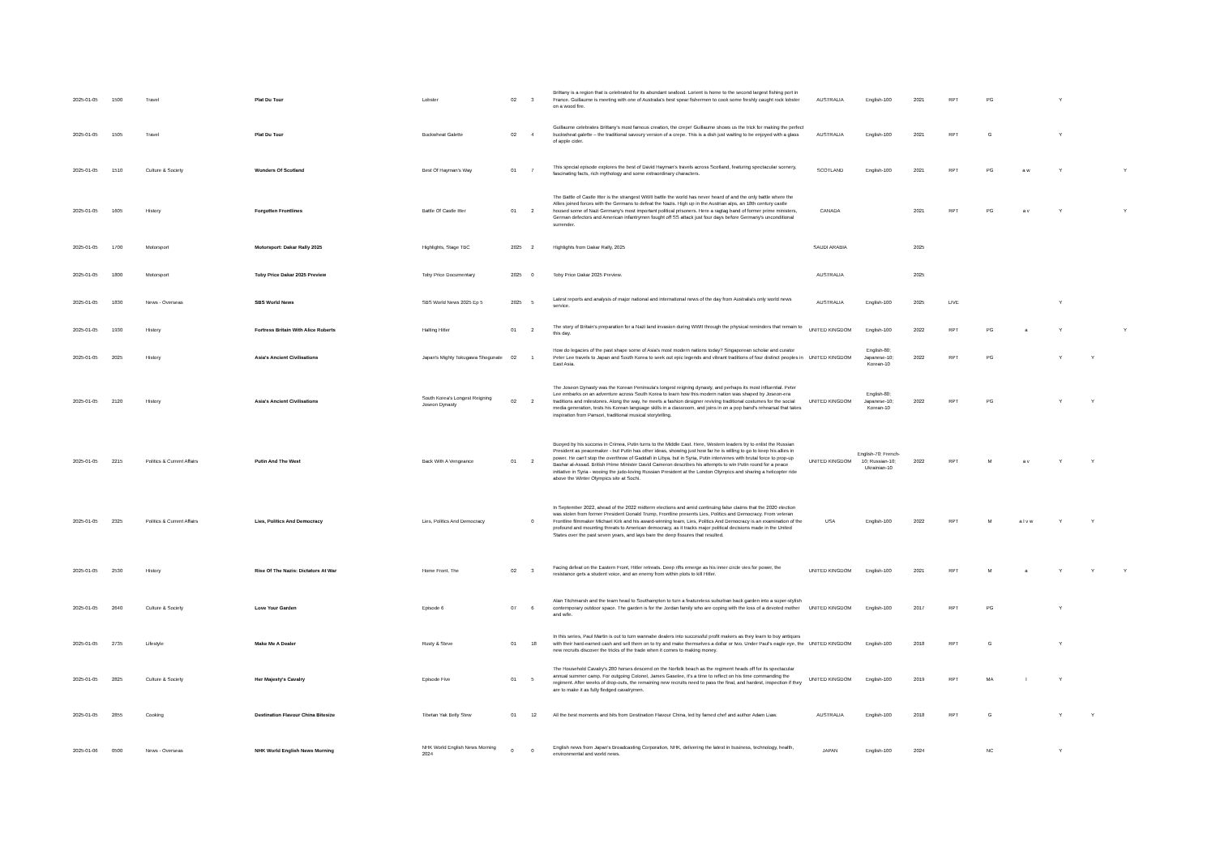| 2025-01-05 | 1500 | Travel | Plat Du Tour | Lobster | 02 | 3 | Brittany is a region that is celebrated for its abundant seafood. Lorient is home to the second largest fishing port in France. Guillaume is meeting with one of Australia's best spear fishermen to cook some freshly caught rock lobster on a wood fire. | AUSTRALIA | English-100 | 2021 | RPT | PG | | Y | | |
| 2025-01-05 | 1505 | Travel | Plat Du Tour | Buckwheat Galette | 02 | 4 | Guillaume celebrates Brittany's most famous creation, the crepe! Guillaume shows us the trick for making the perfect buckwheat galette – the traditional savoury version of a crepe. This is a dish just waiting to be enjoyed with a glass of apple cider. | AUSTRALIA | English-100 | 2021 | RPT | G | | Y | | |
| 2025-01-05 | 1510 | Culture & Society | Wonders Of Scotland | Best Of Hayman's Way | 01 | 7 | This special episode explores the best of David Hayman's travels across Scotland, featuring spectacular scenery, fascinating facts, rich mythology and some extraordinary characters. | SCOTLAND | English-100 | 2021 | RPT | PG | a w | Y | | Y |
| 2025-01-05 | 1605 | History | Forgotten Frontlines | Battle Of Castle Itter | 01 | 2 | The Battle of Castle Itter is the strangest WWII battle the world has never heard of and the only battle where the Allies joined forces with the Germans to defeat the Nazis. High up in the Austrian alps, an 18th century castle housed some of Nazi Germany's most important political prisoners. Here a ragtag band of former prime ministers, German defectors and American infantrymen fought off SS attack just four days before Germany's unconditional surrender. | CANADA | | 2021 | RPT | PG | a v | Y | | Y |
| 2025-01-05 | 1700 | Motorsport | Motorsport: Dakar Rally 2025 | Highlights, Stage TBC | 2025 | 2 | Highlights from Dakar Rally, 2025 | SAUDI ARABIA | | 2025 | | | | | | |
| 2025-01-05 | 1800 | Motorsport | Toby Price Dakar 2025 Preview | Toby Price Documentary | 2025 | 0 | Toby Price Dakar 2025 Preview. | AUSTRALIA | | 2025 | | | | | | |
| 2025-01-05 | 1830 | News - Overseas | SBS World News | SBS World News 2025 Ep 5 | 2025 | 5 | Latest reports and analysis of major national and international news of the day from Australia's only world news service. | AUSTRALIA | English-100 | 2025 | LIVE | | | Y | | |
| 2025-01-05 | 1930 | History | Fortress Britain With Alice Roberts | Halting Hitler | 01 | 2 | The story of Britain's preparation for a Nazi land invasion during WWII through the physical reminders that remain to this day. | UNITED KINGDOM | English-100 | 2022 | RPT | PG | a | Y | | Y |
| 2025-01-05 | 2025 | History | Asia's Ancient Civilisations | Japan's Mighty Tokugawa Shogunate | 02 | 1 | How do legacies of the past shape some of Asia's most modern nations today? Singaporean scholar and curator Peter Lee travels to Japan and South Korea to seek out epic legends and vibrant traditions of four distinct peoples in East Asia. | UNITED KINGDOM | English-80; Japanese-10; Korean-10 | 2022 | RPT | PG | | Y | Y | |
| 2025-01-05 | 2120 | History | Asia's Ancient Civilisations | South Korea's Longest Reigning Joseon Dynasty | 02 | 2 | The Joseon Dynasty was the Korean Peninsula's longest reigning dynasty, and perhaps its most influential. Peter Lee embarks on an adventure across South Korea to learn how this modern nation was shaped by Joseon-era traditions and milestones. Along the way, he meets a fashion designer reviving traditional costumes for the social media generation, tests his Korean language skills in a classroom, and joins in on a pop band's rehearsal that takes inspiration from Pansori, traditional musical storytelling. | UNITED KINGDOM | English-80; Japanese-10; Korean-10 | 2022 | RPT | PG | | Y | Y | |
| 2025-01-05 | 2215 | Politics & Current Affairs | Putin And The West | Back With A Vengeance | 01 | 2 | Buoyed by his success in Crimea, Putin turns to the Middle East. Here, Western leaders try to enlist the Russian President as peacemaker - but Putin has other ideas, showing just how far he is willing to go to keep his allies in power. He can't stop the overthrow of Gaddafi in Libya, but in Syria, Putin intervenes with brutal force to prop-up Bashar al-Assad. British Prime Minister David Cameron describes his attempts to win Putin round for a peace initiative in Syria - wooing the judo-loving Russian President at the London Olympics and sharing a helicopter ride above the Winter Olympics site at Sochi. | UNITED KINGDOM | English-70; French-10; Russian-10; Ukrainian-10 | 2022 | RPT | M | a v | Y | Y | |
| 2025-01-05 | 2325 | Politics & Current Affairs | Lies, Politics And Democracy | Lies, Politics And Democracy | | 0 | In September 2022, ahead of the 2022 midterm elections and amid continuing false claims that the 2020 election was stolen from former President Donald Trump, Frontline presents Lies, Politics and Democracy. From veteran Frontline filmmaker Michael Kirk and his award-winning team, Lies, Politics And Democracy is an examination of the profound and mounting threats to American democracy, as it tracks major political decisions made in the United States over the past seven years, and lays bare the deep fissures that resulted. | USA | English-100 | 2022 | RPT | M | a l v w | Y | Y | |
| 2025-01-05 | 2530 | History | Rise Of The Nazis: Dictators At War | Home Front, The | 02 | 3 | Facing defeat on the Eastern Front, Hitler retreats. Deep rifts emerge as his inner circle vies for power, the resistance gets a student voice, and an enemy from within plots to kill Hitler. | UNITED KINGDOM | English-100 | 2021 | RPT | M | a | Y | Y | Y |
| 2025-01-05 | 2640 | Culture & Society | Love Your Garden | Episode 6 | 07 | 6 | Alan Titchmarsh and the team head to Southampton to turn a featureless suburban back garden into a super-stylish contemporary outdoor space. The garden is for the Jordan family who are coping with the loss of a devoted mother and wife. | UNITED KINGDOM | English-100 | 2017 | RPT | PG | | Y | | |
| 2025-01-05 | 2735 | Lifestyle | Make Me A Dealer | Rusty & Steve | 01 | 18 | In this series, Paul Martin is out to turn wannabe dealers into successful profit makers as they learn to buy antiques with their hard-earned cash and sell them on to try and make themselves a dollar or two. Under Paul's eagle eye, the new recruits discover the tricks of the trade when it comes to making money. | UNITED KINGDOM | English-100 | 2018 | RPT | G | | Y | | |
| 2025-01-05 | 2825 | Culture & Society | Her Majesty's Cavalry | Episode Five | 01 | 5 | The Household Cavalry's 280 horses descend on the Norfolk beach as the regiment heads off for its spectacular annual summer camp. For outgoing Colonel, James Gaselee, it's a time to reflect on his time commanding the regiment. After weeks of drop-outs, the remaining new recruits need to pass the final, and hardest, inspection if they are to make it as fully fledged cavalrymen. | UNITED KINGDOM | English-100 | 2019 | RPT | MA | l | Y | | |
| 2025-01-05 | 2855 | Cooking | Destination Flavour China Bitesize | Tibetan Yak Belly Stew | 01 | 12 | All the best moments and bits from Destination Flavour China, led by famed chef and author Adam Liaw. | AUSTRALIA | English-100 | 2018 | RPT | G | | Y | Y | |
| 2025-01-06 | 0500 | News - Overseas | NHK World English News Morning | NHK World English News Morning 2024 | 0 | 0 | English news from Japan's Broadcasting Corporation, NHK, delivering the latest in business, technology, health, environmental and world news. | JAPAN | English-100 | 2024 | | NC | | Y | | |